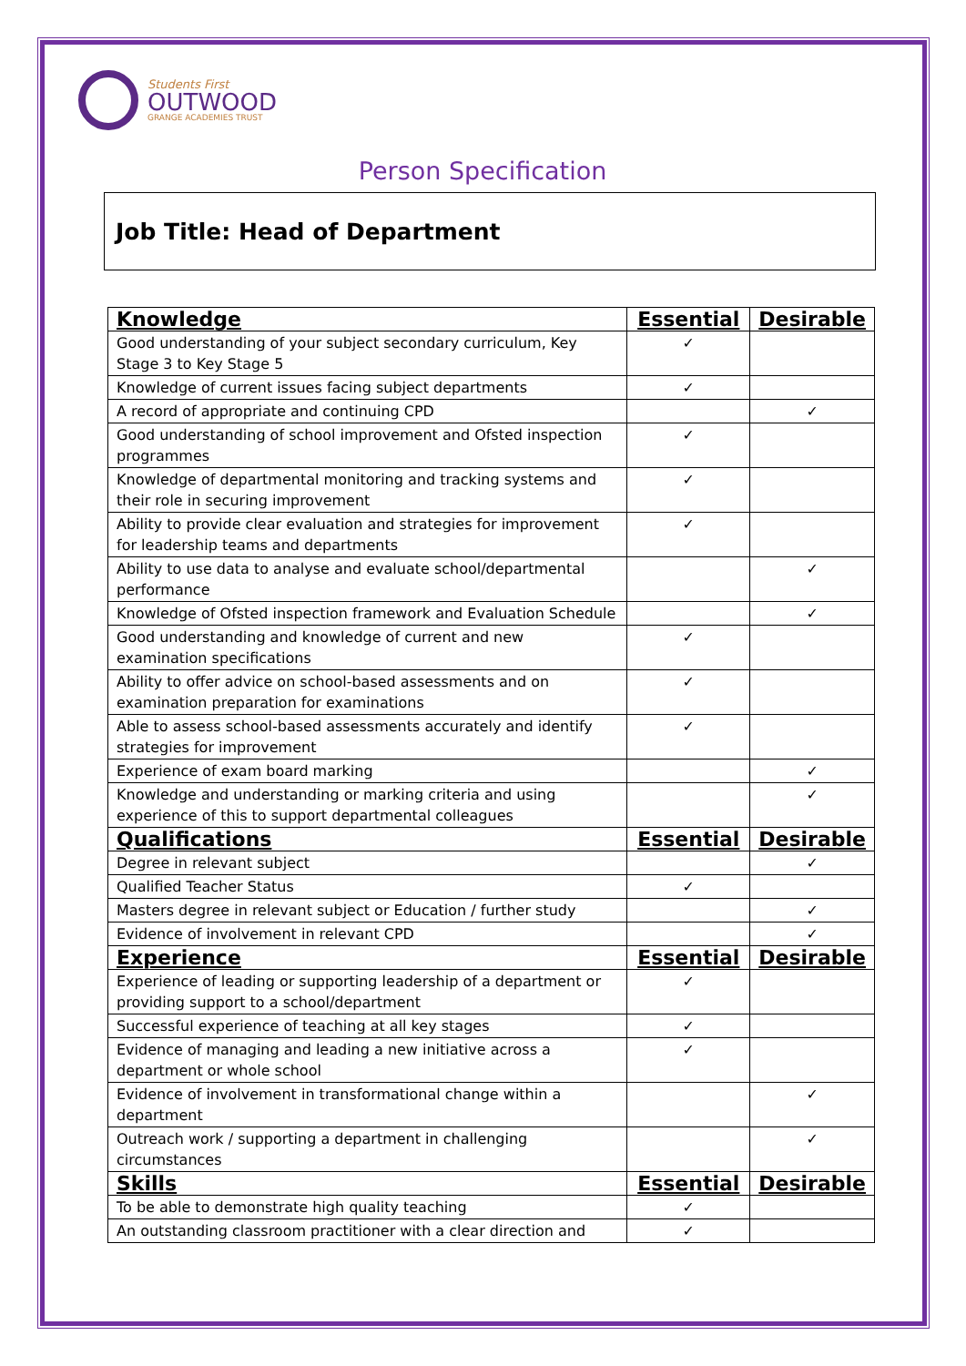Students First
OUTWOOD
GRANGE ACADEMIES TRUST
Person Specification
Job Title: Head of Department
| Knowledge | Essential | Desirable |
| --- | --- | --- |
| Good understanding of your subject secondary curriculum, Key Stage 3 to Key Stage 5 | ✓ | |
| Knowledge of current issues facing subject departments | ✓ | |
| A record of appropriate and continuing CPD | | ✓ |
| Good understanding of school improvement and Ofsted inspection programmes | ✓ | |
| Knowledge of departmental monitoring and tracking systems and their role in securing improvement | ✓ | |
| Ability to provide clear evaluation and strategies for improvement for leadership teams and departments | ✓ | |
| Ability to use data to analyse and evaluate school/departmental performance | | ✓ |
| Knowledge of Ofsted inspection framework and Evaluation Schedule | | ✓ |
| Good understanding and knowledge of current and new examination specifications | ✓ | |
| Ability to offer advice on school-based assessments and on examination preparation for examinations | ✓ | |
| Able to assess school-based assessments accurately and identify strategies for improvement | ✓ | |
| Experience of exam board marking | | ✓ |
| Knowledge and understanding or marking criteria and using experience of this to support departmental colleagues | | ✓ |
| Qualifications | Essential | Desirable |
| Degree in relevant subject | | ✓ |
| Qualified Teacher Status | ✓ | |
| Masters degree in relevant subject or Education / further study | | ✓ |
| Evidence of involvement in relevant CPD | | ✓ |
| Experience | Essential | Desirable |
| Experience of leading or supporting leadership of a department or providing support to a school/department | ✓ | |
| Successful experience of teaching at all key stages | ✓ | |
| Evidence of managing and leading a new initiative across a department or whole school | ✓ | |
| Evidence of involvement in transformational change within a department | | ✓ |
| Outreach work / supporting a department in challenging circumstances | | ✓ |
| Skills | Essential | Desirable |
| To be able to demonstrate high quality teaching | ✓ | |
| An outstanding classroom practitioner with a clear direction and | ✓ | |